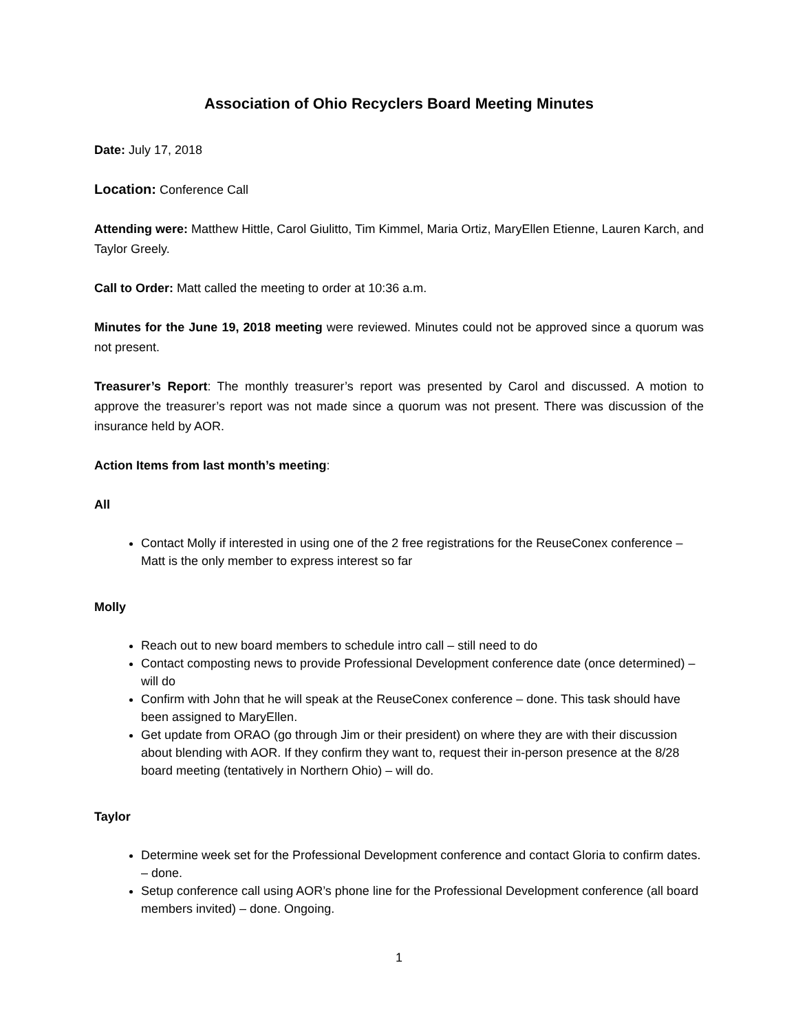Association of Ohio Recyclers Board Meeting Minutes
Date: July 17, 2018
Location: Conference Call
Attending were: Matthew Hittle, Carol Giulitto, Tim Kimmel, Maria Ortiz, MaryEllen Etienne, Lauren Karch, and Taylor Greely.
Call to Order: Matt called the meeting to order at 10:36 a.m.
Minutes for the June 19, 2018 meeting were reviewed. Minutes could not be approved since a quorum was not present.
Treasurer’s Report: The monthly treasurer’s report was presented by Carol and discussed. A motion to approve the treasurer’s report was not made since a quorum was not present. There was discussion of the insurance held by AOR.
Action Items from last month’s meeting:
All
Contact Molly if interested in using one of the 2 free registrations for the ReuseConex conference – Matt is the only member to express interest so far
Molly
Reach out to new board members to schedule intro call – still need to do
Contact composting news to provide Professional Development conference date (once determined) – will do
Confirm with John that he will speak at the ReuseConex conference – done. This task should have been assigned to MaryEllen.
Get update from ORAO (go through Jim or their president) on where they are with their discussion about blending with AOR. If they confirm they want to, request their in-person presence at the 8/28 board meeting (tentatively in Northern Ohio) – will do.
Taylor
Determine week set for the Professional Development conference and contact Gloria to confirm dates. – done.
Setup conference call using AOR’s phone line for the Professional Development conference (all board members invited) – done. Ongoing.
1